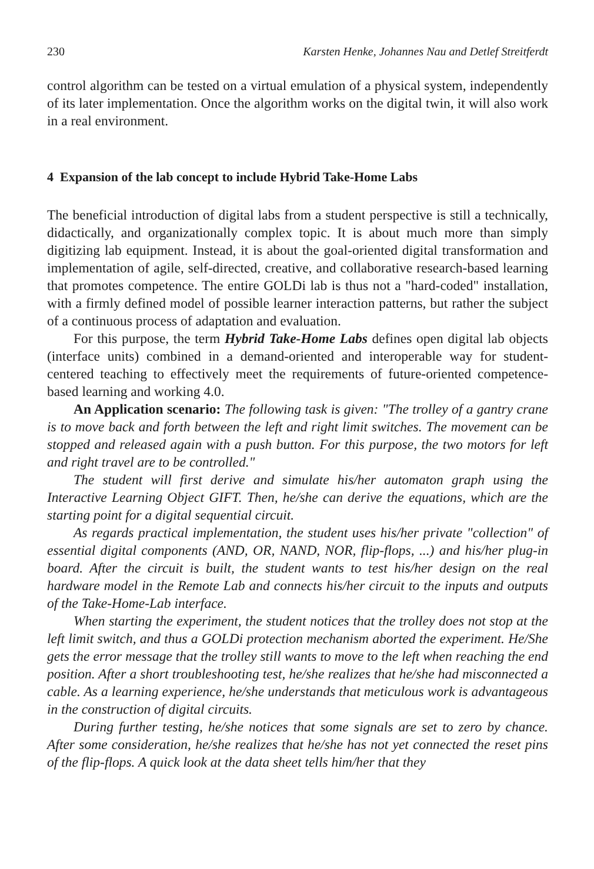230 Karsten Henke, Johannes Nau and Detlef Streitferdt
control algorithm can be tested on a virtual emulation of a physical system, independently of its later implementation. Once the algorithm works on the digital twin, it will also work in a real environment.
4 Expansion of the lab concept to include Hybrid Take-Home Labs
The beneficial introduction of digital labs from a student perspective is still a technically, didactically, and organizationally complex topic. It is about much more than simply digitizing lab equipment. Instead, it is about the goal-oriented digital transformation and implementation of agile, self-directed, creative, and collaborative research-based learning that promotes competence. The entire GOLDi lab is thus not a "hard-coded" installation, with a firmly defined model of possible learner interaction patterns, but rather the subject of a continuous process of adaptation and evaluation.
For this purpose, the term Hybrid Take-Home Labs defines open digital lab objects (interface units) combined in a demand-oriented and interoperable way for student-centered teaching to effectively meet the requirements of future-oriented competence-based learning and working 4.0.
An Application scenario: The following task is given: "The trolley of a gantry crane is to move back and forth between the left and right limit switches. The movement can be stopped and released again with a push button. For this purpose, the two motors for left and right travel are to be controlled."
The student will first derive and simulate his/her automaton graph using the Interactive Learning Object GIFT. Then, he/she can derive the equations, which are the starting point for a digital sequential circuit.
As regards practical implementation, the student uses his/her private "collection" of essential digital components (AND, OR, NAND, NOR, flip-flops, ...) and his/her plug-in board. After the circuit is built, the student wants to test his/her design on the real hardware model in the Remote Lab and connects his/her circuit to the inputs and outputs of the Take-Home-Lab interface.
When starting the experiment, the student notices that the trolley does not stop at the left limit switch, and thus a GOLDi protection mechanism aborted the experiment. He/She gets the error message that the trolley still wants to move to the left when reaching the end position. After a short troubleshooting test, he/she realizes that he/she had misconnected a cable. As a learning experience, he/she understands that meticulous work is advantageous in the construction of digital circuits.
During further testing, he/she notices that some signals are set to zero by chance. After some consideration, he/she realizes that he/she has not yet connected the reset pins of the flip-flops. A quick look at the data sheet tells him/her that they